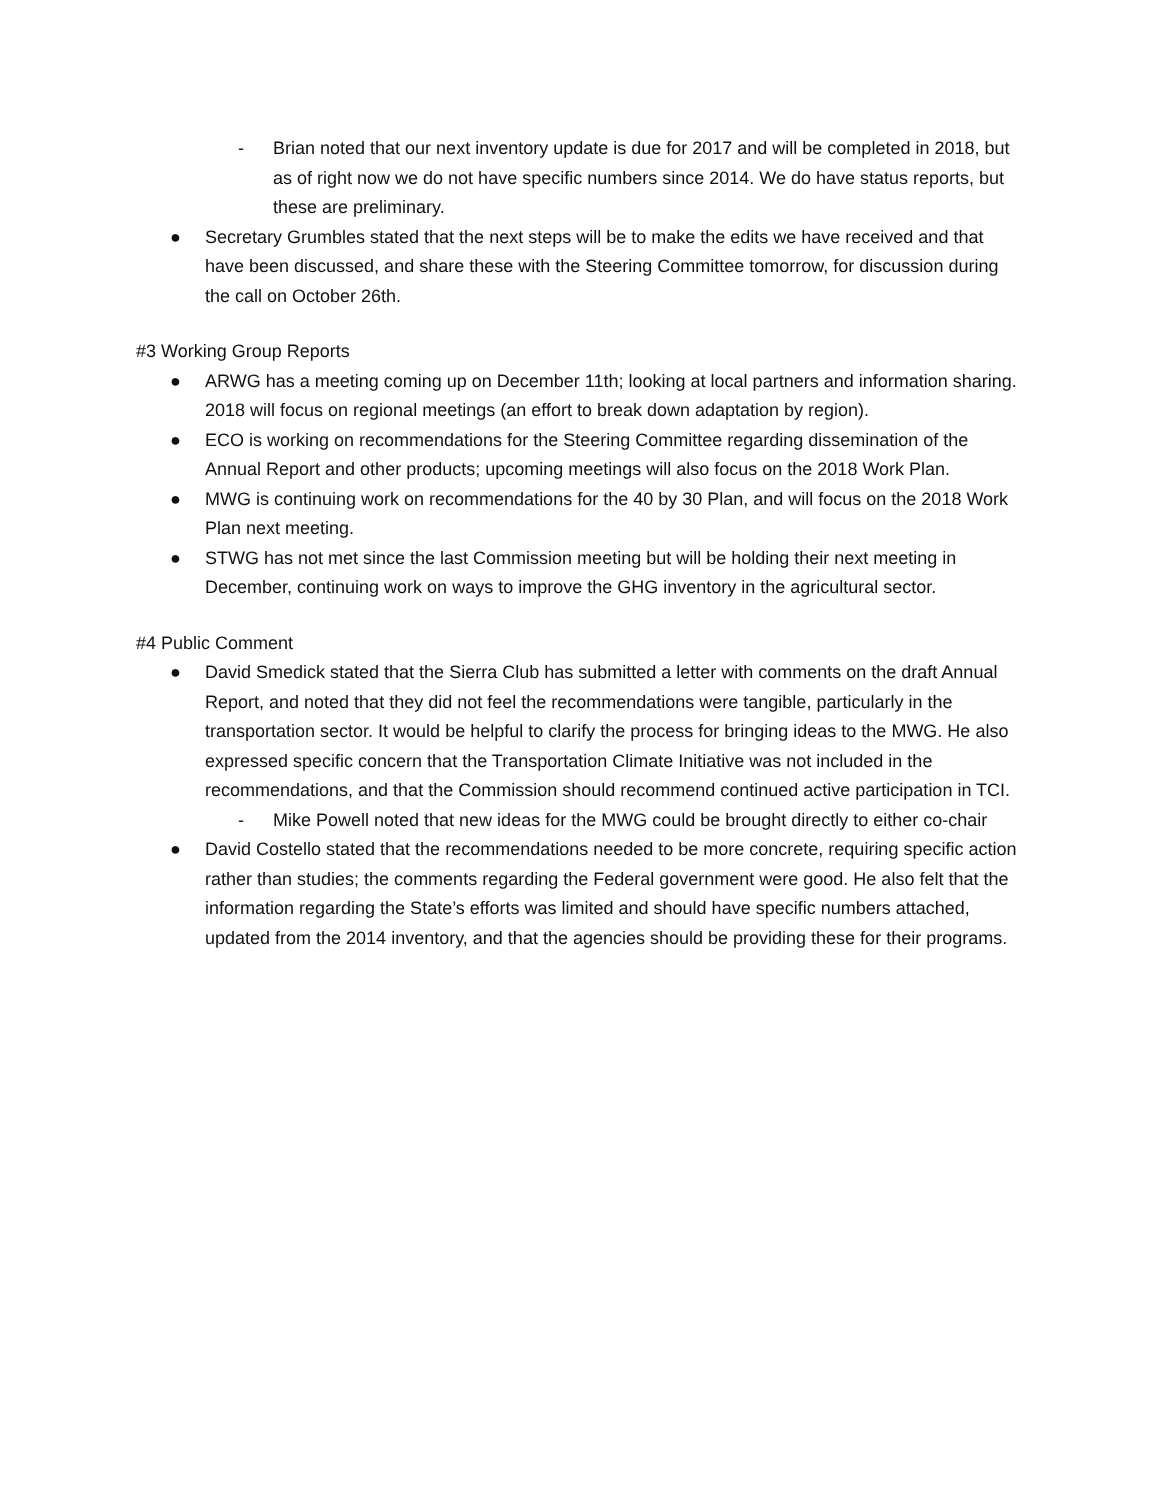- Brian noted that our next inventory update is due for 2017 and will be completed in 2018, but as of right now we do not have specific numbers since 2014. We do have status reports, but these are preliminary.
● Secretary Grumbles stated that the next steps will be to make the edits we have received and that have been discussed, and share these with the Steering Committee tomorrow, for discussion during the call on October 26th.
#3 Working Group Reports
● ARWG has a meeting coming up on December 11th; looking at local partners and information sharing. 2018 will focus on regional meetings (an effort to break down adaptation by region).
● ECO is working on recommendations for the Steering Committee regarding dissemination of the Annual Report and other products; upcoming meetings will also focus on the 2018 Work Plan.
● MWG is continuing work on recommendations for the 40 by 30 Plan, and will focus on the 2018 Work Plan next meeting.
● STWG has not met since the last Commission meeting but will be holding their next meeting in December, continuing work on ways to improve the GHG inventory in the agricultural sector.
#4 Public Comment
● David Smedick stated that the Sierra Club has submitted a letter with comments on the draft Annual Report, and noted that they did not feel the recommendations were tangible, particularly in the transportation sector. It would be helpful to clarify the process for bringing ideas to the MWG. He also expressed specific concern that the Transportation Climate Initiative was not included in the recommendations, and that the Commission should recommend continued active participation in TCI.
- Mike Powell noted that new ideas for the MWG could be brought directly to either co-chair
● David Costello stated that the recommendations needed to be more concrete, requiring specific action rather than studies; the comments regarding the Federal government were good. He also felt that the information regarding the State’s efforts was limited and should have specific numbers attached, updated from the 2014 inventory, and that the agencies should be providing these for their programs.